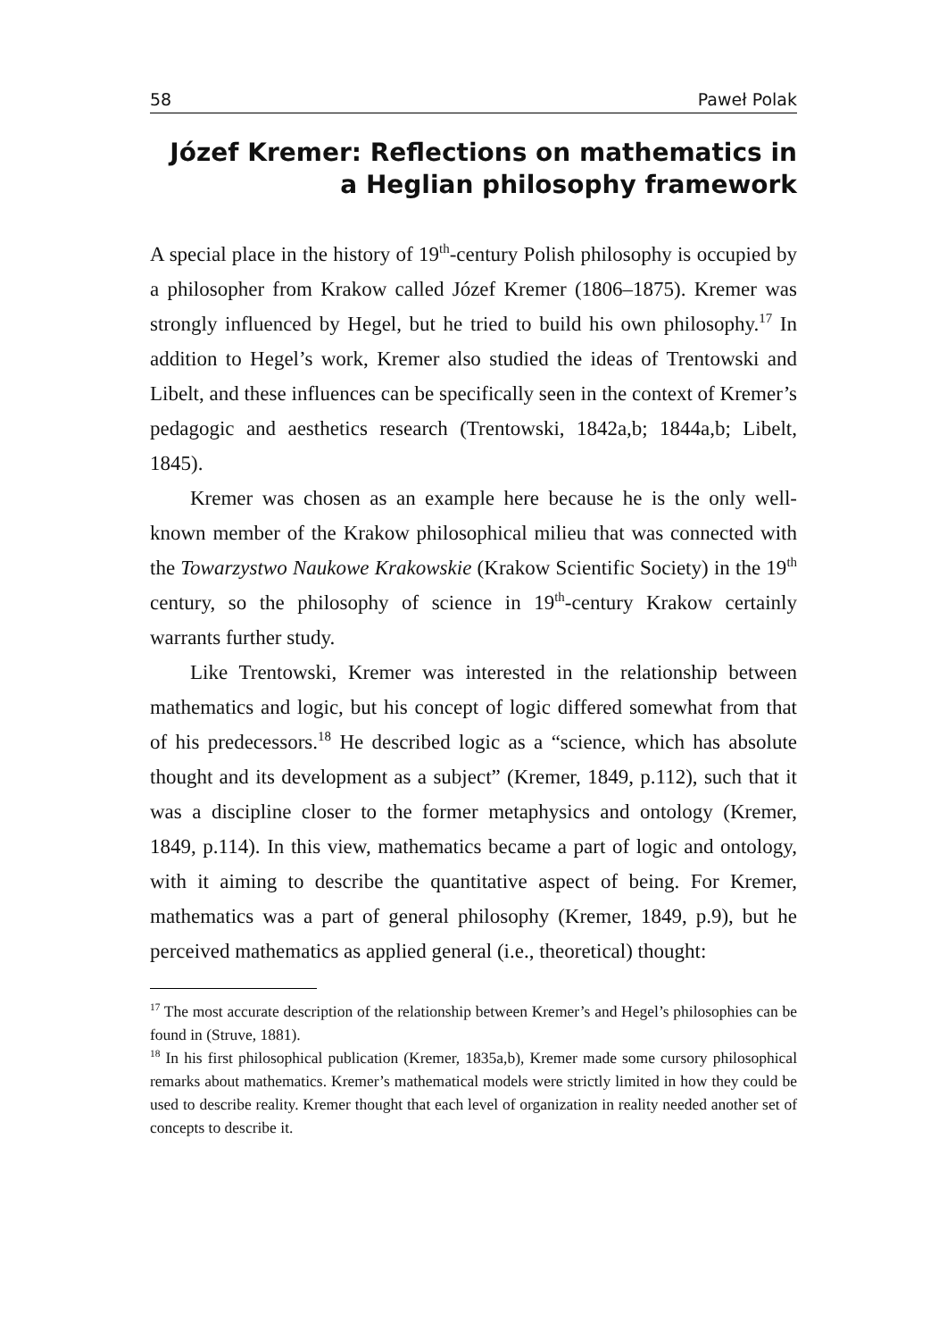58 Paweł Polak
Józef Kremer: Reflections on mathematics in
a Heglian philosophy framework
A special place in the history of 19<sup>th</sup>-century Polish philosophy is occupied by a philosopher from Krakow called Józef Kremer (1806–1875). Kremer was strongly influenced by Hegel, but he tried to build his own philosophy.<sup>17</sup> In addition to Hegel’s work, Kremer also studied the ideas of Trentowski and Libelt, and these influences can be specifically seen in the context of Kremer’s pedagogic and aesthetics research (Trentowski, 1842a,b; 1844a,b; Libelt, 1845).
Kremer was chosen as an example here because he is the only well-known member of the Krakow philosophical milieu that was connected with the Towarzystwo Naukowe Krakowskie (Krakow Scientific Society) in the 19<sup>th</sup> century, so the philosophy of science in 19<sup>th</sup>-century Krakow certainly warrants further study.
Like Trentowski, Kremer was interested in the relationship between mathematics and logic, but his concept of logic differed somewhat from that of his predecessors.<sup>18</sup> He described logic as a “science, which has absolute thought and its development as a subject” (Kremer, 1849, p.112), such that it was a discipline closer to the former metaphysics and ontology (Kremer, 1849, p.114). In this view, mathematics became a part of logic and ontology, with it aiming to describe the quantitative aspect of being. For Kremer, mathematics was a part of general philosophy (Kremer, 1849, p.9), but he perceived mathematics as applied general (i.e., theoretical) thought:
<sup>17</sup> The most accurate description of the relationship between Kremer’s and Hegel’s philosophies can be found in (Struve, 1881).
<sup>18</sup> In his first philosophical publication (Kremer, 1835a,b), Kremer made some cursory philosophical remarks about mathematics. Kremer’s mathematical models were strictly limited in how they could be used to describe reality. Kremer thought that each level of organization in reality needed another set of concepts to describe it.